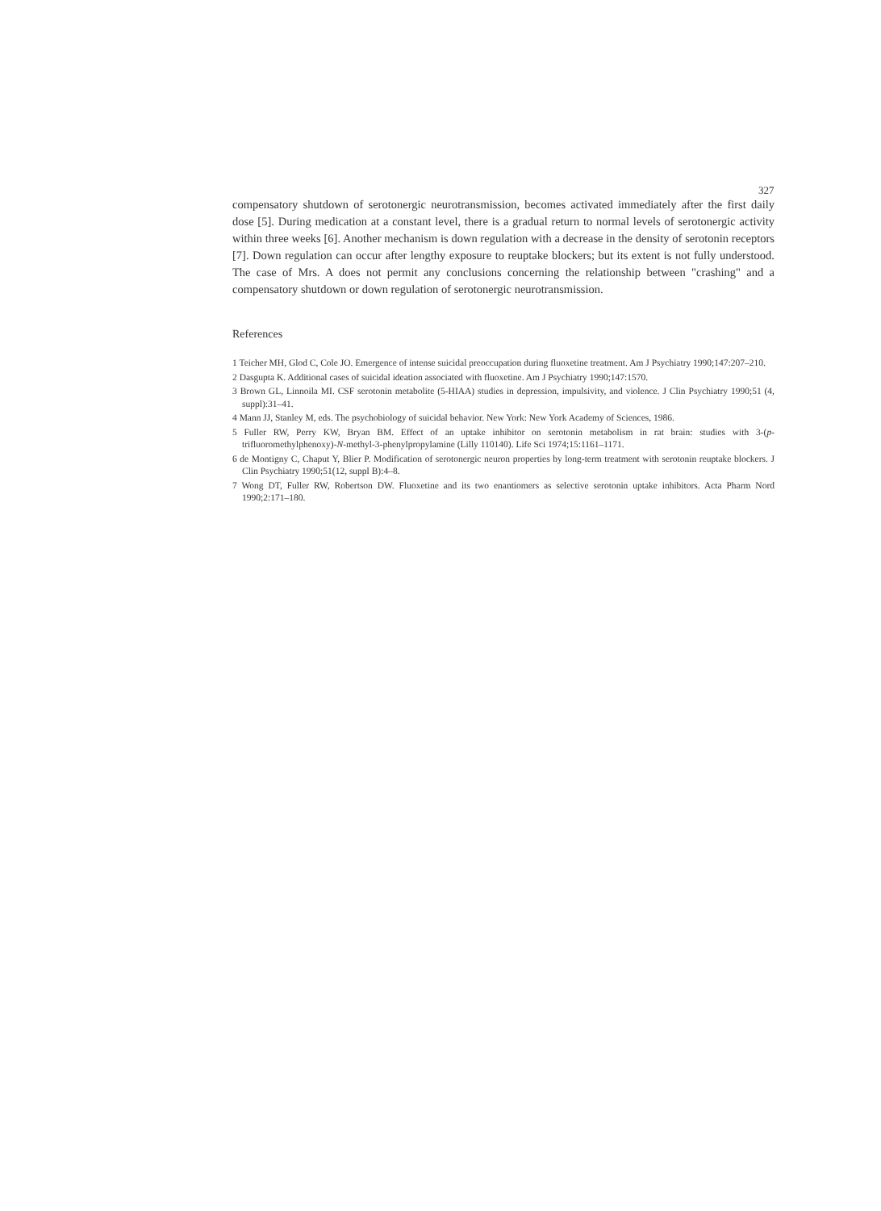327
compensatory shutdown of serotonergic neurotransmission, becomes activated immediately after the first daily dose [5]. During medication at a constant level, there is a gradual return to normal levels of serotonergic activity within three weeks [6]. Another mechanism is down regulation with a decrease in the density of serotonin receptors [7]. Down regulation can occur after lengthy exposure to reuptake blockers; but its extent is not fully understood. The case of Mrs. A does not permit any conclusions concerning the relationship between "crashing" and a compensatory shutdown or down regulation of serotonergic neurotransmission.
References
1 Teicher MH, Glod C, Cole JO. Emergence of intense suicidal preoccupation during fluoxetine treatment. Am J Psychiatry 1990;147:207–210.
2 Dasgupta K. Additional cases of suicidal ideation associated with fluoxetine. Am J Psychiatry 1990;147:1570.
3 Brown GL, Linnoila MI. CSF serotonin metabolite (5-HIAA) studies in depression, impulsivity, and violence. J Clin Psychiatry 1990;51 (4, suppl):31–41.
4 Mann JJ, Stanley M, eds. The psychobiology of suicidal behavior. New York: New York Academy of Sciences, 1986.
5 Fuller RW, Perry KW, Bryan BM. Effect of an uptake inhibitor on serotonin metabolism in rat brain: studies with 3-(p-trifluoromethylphenoxy)-N-methyl-3-phenylpropylamine (Lilly 110140). Life Sci 1974;15:1161–1171.
6 de Montigny C, Chaput Y, Blier P. Modification of serotonergic neuron properties by long-term treatment with serotonin reuptake blockers. J Clin Psychiatry 1990;51(12, suppl B):4–8.
7 Wong DT, Fuller RW, Robertson DW. Fluoxetine and its two enantiomers as selective serotonin uptake inhibitors. Acta Pharm Nord 1990;2:171–180.